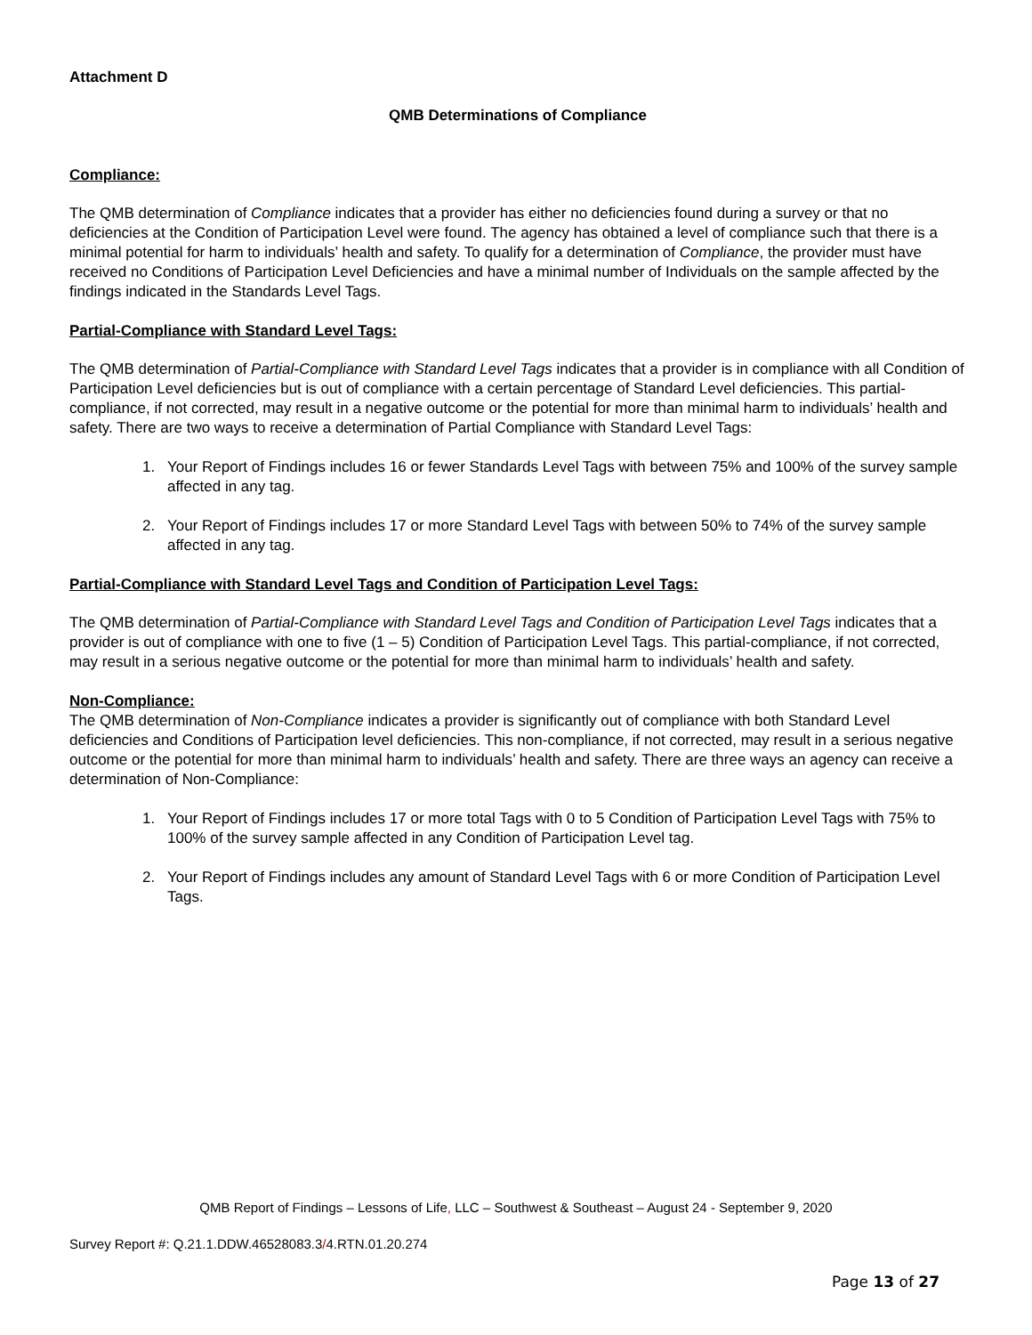Attachment D
QMB Determinations of Compliance
Compliance:
The QMB determination of Compliance indicates that a provider has either no deficiencies found during a survey or that no deficiencies at the Condition of Participation Level were found. The agency has obtained a level of compliance such that there is a minimal potential for harm to individuals’ health and safety. To qualify for a determination of Compliance, the provider must have received no Conditions of Participation Level Deficiencies and have a minimal number of Individuals on the sample affected by the findings indicated in the Standards Level Tags.
Partial-Compliance with Standard Level Tags:
The QMB determination of Partial-Compliance with Standard Level Tags indicates that a provider is in compliance with all Condition of Participation Level deficiencies but is out of compliance with a certain percentage of Standard Level deficiencies. This partial-compliance, if not corrected, may result in a negative outcome or the potential for more than minimal harm to individuals’ health and safety. There are two ways to receive a determination of Partial Compliance with Standard Level Tags:
1. Your Report of Findings includes 16 or fewer Standards Level Tags with between 75% and 100% of the survey sample affected in any tag.
2. Your Report of Findings includes 17 or more Standard Level Tags with between 50% to 74% of the survey sample affected in any tag.
Partial-Compliance with Standard Level Tags and Condition of Participation Level Tags:
The QMB determination of Partial-Compliance with Standard Level Tags and Condition of Participation Level Tags indicates that a provider is out of compliance with one to five (1 – 5) Condition of Participation Level Tags. This partial-compliance, if not corrected, may result in a serious negative outcome or the potential for more than minimal harm to individuals’ health and safety.
Non-Compliance:
The QMB determination of Non-Compliance indicates a provider is significantly out of compliance with both Standard Level deficiencies and Conditions of Participation level deficiencies. This non-compliance, if not corrected, may result in a serious negative outcome or the potential for more than minimal harm to individuals’ health and safety. There are three ways an agency can receive a determination of Non-Compliance:
1. Your Report of Findings includes 17 or more total Tags with 0 to 5 Condition of Participation Level Tags with 75% to 100% of the survey sample affected in any Condition of Participation Level tag.
2. Your Report of Findings includes any amount of Standard Level Tags with 6 or more Condition of Participation Level Tags.
QMB Report of Findings – Lessons of Life, LLC – Southwest & Southeast – August 24 - September 9, 2020
Survey Report #: Q.21.1.DDW.46528083.3/4.RTN.01.20.274
Page 13 of 27